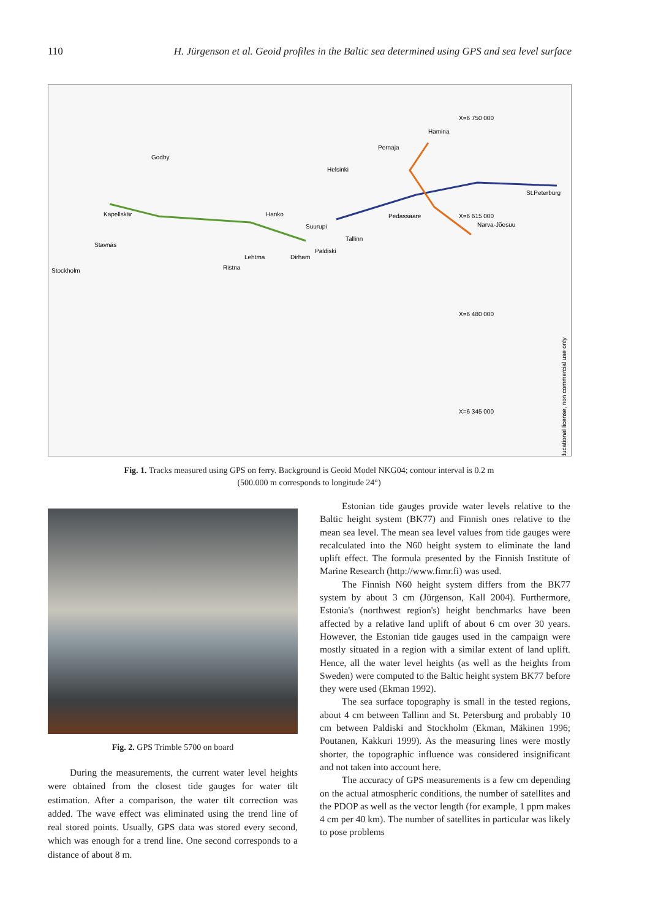110 H. Jürgenson et al. Geoid profiles in the Baltic sea determined using GPS and sea level surface
X=6 750 000
Hamina
Pernaja
Helsinki
St.Peterburg
Kapellskär
Hanko
Suurupi
Pedassaare
X=6 615 000
Narva-Jõesuu
Tallinn
Stavnäs
Paldiski
Lehtma
Dirham
Ristna
Stockholm
Godby
X=6 480 000
X=6 345 000
Educational license, non commercial use only
Fig. 1. Tracks measured using GPS on ferry. Background is Geoid Model NKG04; contour interval is 0.2 m
(500.000 m corresponds to longitude 24°)
Fig. 2. GPS Trimble 5700 on board
During the measurements, the current water level heights were obtained from the closest tide gauges for water tilt estimation. After a comparison, the water tilt correction was added. The wave effect was eliminated using the trend line of real stored points. Usually, GPS data was stored every second, which was enough for a trend line. One second corresponds to a distance of about 8 m.
Estonian tide gauges provide water levels relative to the Baltic height system (BK77) and Finnish ones relative to the mean sea level. The mean sea level values from tide gauges were recalculated into the N60 height system to eliminate the land uplift effect. The formula presented by the Finnish Institute of Marine Research (http://www.fimr.fi) was used.
The Finnish N60 height system differs from the BK77 system by about 3 cm (Jürgenson, Kall 2004). Furthermore, Estonia's (northwest region's) height benchmarks have been affected by a relative land uplift of about 6 cm over 30 years. However, the Estonian tide gauges used in the campaign were mostly situated in a region with a similar extent of land uplift. Hence, all the water level heights (as well as the heights from Sweden) were computed to the Baltic height system BK77 before they were used (Ekman 1992).
The sea surface topography is small in the tested regions, about 4 cm between Tallinn and St. Petersburg and probably 10 cm between Paldiski and Stockholm (Ekman, Mäkinen 1996; Poutanen, Kakkuri 1999). As the measuring lines were mostly shorter, the topographic influence was considered insignificant and not taken into account here.
The accuracy of GPS measurements is a few cm depending on the actual atmospheric conditions, the number of satellites and the PDOP as well as the vector length (for example, 1 ppm makes 4 cm per 40 km). The number of satellites in particular was likely to pose problems